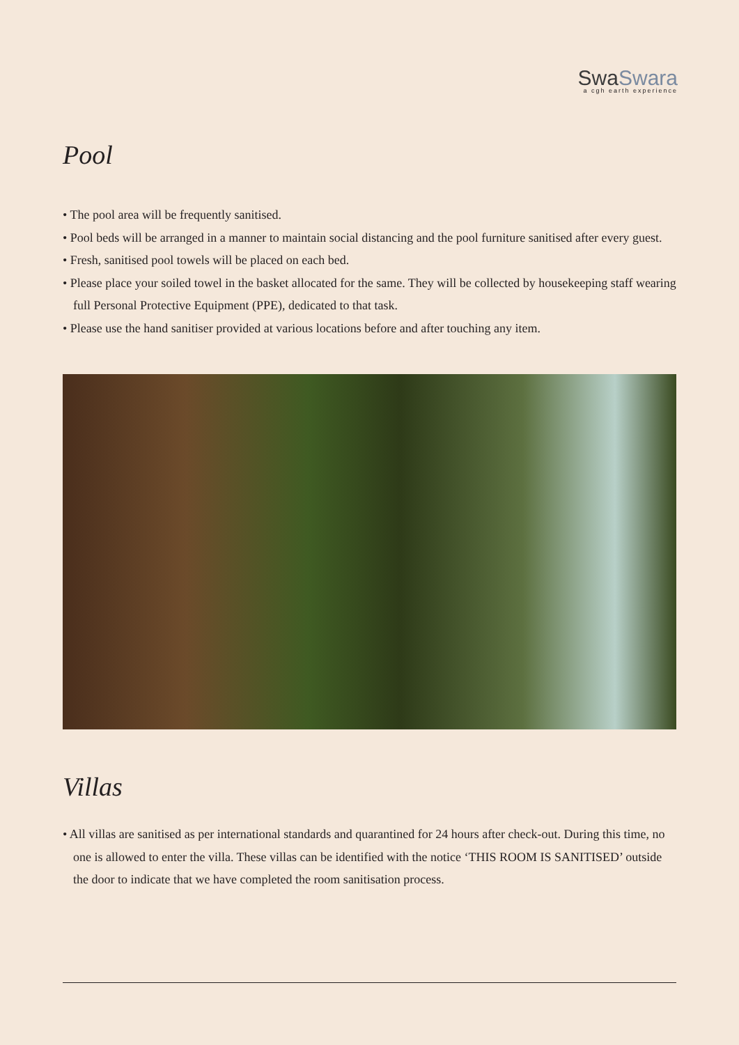SwaSwara
a cgh earth experience
Pool
• The pool area will be frequently sanitised.
• Pool beds will be arranged in a manner to maintain social distancing and the pool furniture sanitised after every guest.
• Fresh, sanitised pool towels will be placed on each bed.
• Please place your soiled towel in the basket allocated for the same. They will be collected by housekeeping staff wearing full Personal Protective Equipment (PPE), dedicated to that task.
• Please use the hand sanitiser provided at various locations before and after touching any item.
Villas
• All villas are sanitised as per international standards and quarantined for 24 hours after check-out. During this time, no one is allowed to enter the villa. These villas can be identified with the notice ‘THIS ROOM IS SANITISED’ outside the door to indicate that we have completed the room sanitisation process.